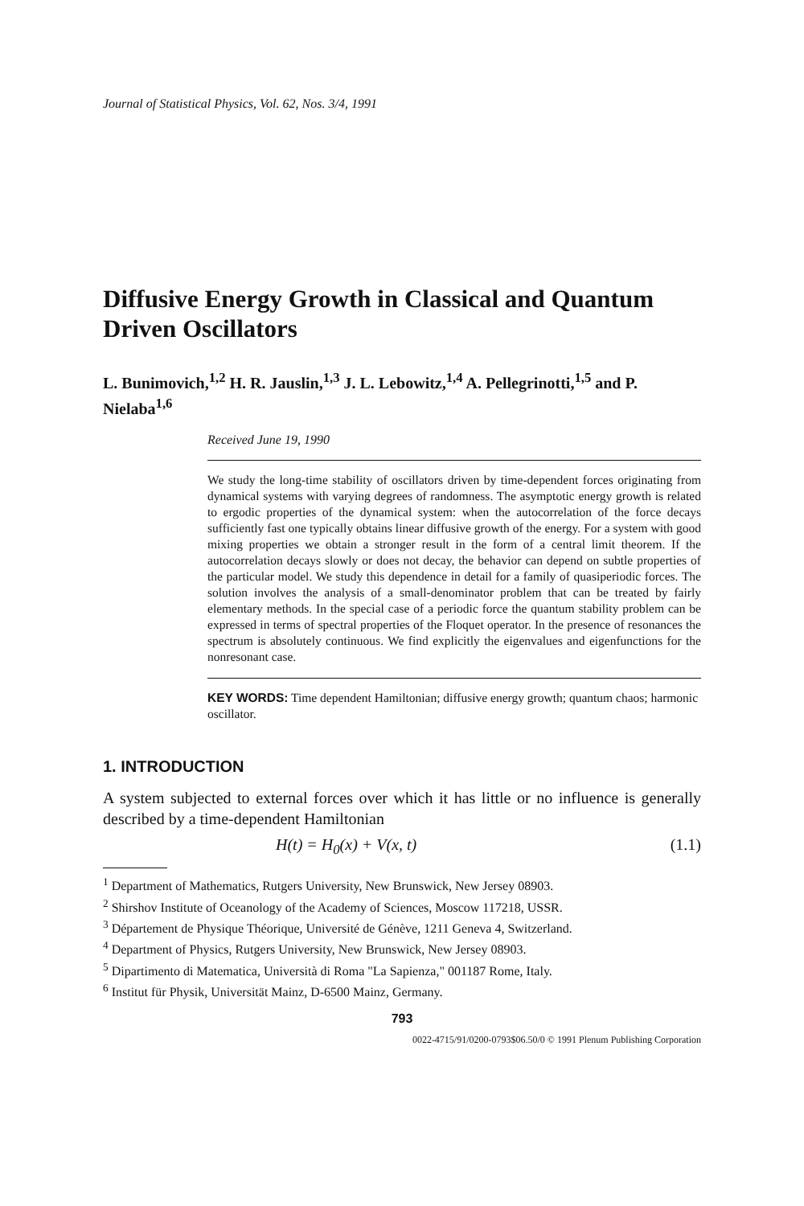Journal of Statistical Physics, Vol. 62, Nos. 3/4, 1991
Diffusive Energy Growth in Classical and Quantum Driven Oscillators
L. Bunimovich,<sup>1,2</sup> H. R. Jauslin,<sup>1,3</sup> J. L. Lebowitz,<sup>1,4</sup> A. Pellegrinotti,<sup>1,5</sup> and P. Nielaba<sup>1,6</sup>
Received June 19, 1990
We study the long-time stability of oscillators driven by time-dependent forces originating from dynamical systems with varying degrees of randomness. The asymptotic energy growth is related to ergodic properties of the dynamical system: when the autocorrelation of the force decays sufficiently fast one typically obtains linear diffusive growth of the energy. For a system with good mixing properties we obtain a stronger result in the form of a central limit theorem. If the autocorrelation decays slowly or does not decay, the behavior can depend on subtle properties of the particular model. We study this dependence in detail for a family of quasiperiodic forces. The solution involves the analysis of a small-denominator problem that can be treated by fairly elementary methods. In the special case of a periodic force the quantum stability problem can be expressed in terms of spectral properties of the Floquet operator. In the presence of resonances the spectrum is absolutely continuous. We find explicitly the eigenvalues and eigenfunctions for the nonresonant case.
KEY WORDS: Time dependent Hamiltonian; diffusive energy growth; quantum chaos; harmonic oscillator.
1. INTRODUCTION
A system subjected to external forces over which it has little or no influence is generally described by a time-dependent Hamiltonian
H(t) = H<sub>0</sub>(x) + V(x, t) (1.1)
<sup>1</sup> Department of Mathematics, Rutgers University, New Brunswick, New Jersey 08903.
<sup>2</sup> Shirshov Institute of Oceanology of the Academy of Sciences, Moscow 117218, USSR.
<sup>3</sup> Département de Physique Théorique, Université de Génève, 1211 Geneva 4, Switzerland.
<sup>4</sup> Department of Physics, Rutgers University, New Brunswick, New Jersey 08903.
<sup>5</sup> Dipartimento di Matematica, Università di Roma "La Sapienza," 001187 Rome, Italy.
<sup>6</sup> Institut für Physik, Universität Mainz, D-6500 Mainz, Germany.
793
0022-4715/91/0200-0793$06.50/0 © 1991 Plenum Publishing Corporation